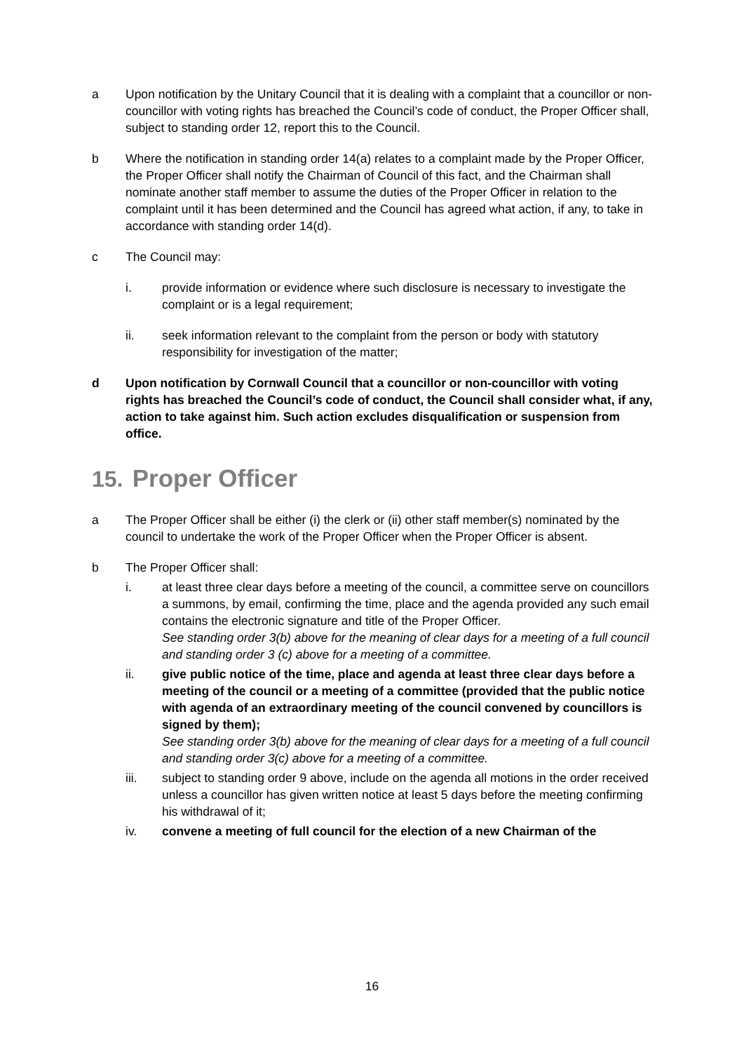a Upon notification by the Unitary Council that it is dealing with a complaint that a councillor or non-councillor with voting rights has breached the Council’s code of conduct, the Proper Officer shall, subject to standing order 12, report this to the Council.
b Where the notification in standing order 14(a) relates to a complaint made by the Proper Officer, the Proper Officer shall notify the Chairman of Council of this fact, and the Chairman shall nominate another staff member to assume the duties of the Proper Officer in relation to the complaint until it has been determined and the Council has agreed what action, if any, to take in accordance with standing order 14(d).
c The Council may:
i. provide information or evidence where such disclosure is necessary to investigate the complaint or is a legal requirement;
ii. seek information relevant to the complaint from the person or body with statutory responsibility for investigation of the matter;
d Upon notification by Cornwall Council that a councillor or non-councillor with voting rights has breached the Council’s code of conduct, the Council shall consider what, if any, action to take against him. Such action excludes disqualification or suspension from office.
15. Proper Officer
a The Proper Officer shall be either (i) the clerk or (ii) other staff member(s) nominated by the council to undertake the work of the Proper Officer when the Proper Officer is absent.
b The Proper Officer shall:
i. at least three clear days before a meeting of the council, a committee serve on councillors a summons, by email, confirming the time, place and the agenda provided any such email contains the electronic signature and title of the Proper Officer.
See standing order 3(b) above for the meaning of clear days for a meeting of a full council and standing order 3 (c) above for a meeting of a committee.
ii. give public notice of the time, place and agenda at least three clear days before a meeting of the council or a meeting of a committee (provided that the public notice with agenda of an extraordinary meeting of the council convened by councillors is signed by them);
See standing order 3(b) above for the meaning of clear days for a meeting of a full council and standing order 3(c) above for a meeting of a committee.
iii. subject to standing order 9 above, include on the agenda all motions in the order received unless a councillor has given written notice at least 5 days before the meeting confirming his withdrawal of it;
iv. convene a meeting of full council for the election of a new Chairman of the
16